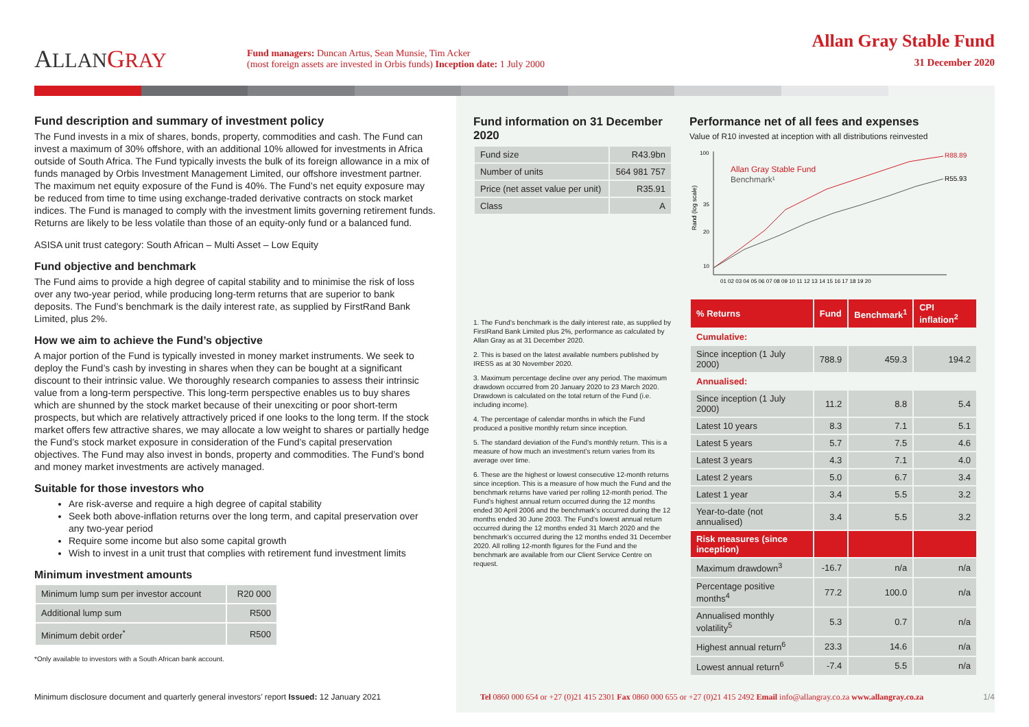ALLAN GRAY
Fund managers: Duncan Artus, Sean Munsie, Tim Acker
(most foreign assets are invested in Orbis funds) Inception date: 1 July 2000
Allan Gray Stable Fund
31 December 2020
Fund description and summary of investment policy
The Fund invests in a mix of shares, bonds, property, commodities and cash. The Fund can invest a maximum of 30% offshore, with an additional 10% allowed for investments in Africa outside of South Africa. The Fund typically invests the bulk of its foreign allowance in a mix of funds managed by Orbis Investment Management Limited, our offshore investment partner. The maximum net equity exposure of the Fund is 40%. The Fund’s net equity exposure may be reduced from time to time using exchange-traded derivative contracts on stock market indices. The Fund is managed to comply with the investment limits governing retirement funds. Returns are likely to be less volatile than those of an equity-only fund or a balanced fund.
ASISA unit trust category: South African – Multi Asset – Low Equity
Fund objective and benchmark
The Fund aims to provide a high degree of capital stability and to minimise the risk of loss over any two-year period, while producing long-term returns that are superior to bank deposits. The Fund’s benchmark is the daily interest rate, as supplied by FirstRand Bank Limited, plus 2%.
How we aim to achieve the Fund’s objective
A major portion of the Fund is typically invested in money market instruments. We seek to deploy the Fund’s cash by investing in shares when they can be bought at a significant discount to their intrinsic value. We thoroughly research companies to assess their intrinsic value from a long-term perspective. This long-term perspective enables us to buy shares which are shunned by the stock market because of their unexciting or poor short-term prospects, but which are relatively attractively priced if one looks to the long term. If the stock market offers few attractive shares, we may allocate a low weight to shares or partially hedge the Fund’s stock market exposure in consideration of the Fund’s capital preservation objectives. The Fund may also invest in bonds, property and commodities. The Fund’s bond and money market investments are actively managed.
Suitable for those investors who
Are risk-averse and require a high degree of capital stability
Seek both above-inflation returns over the long term, and capital preservation over any two-year period
Require some income but also some capital growth
Wish to invest in a unit trust that complies with retirement fund investment limits
Minimum investment amounts
| Minimum lump sum per investor account | R20 000 |
| Additional lump sum | R500 |
| Minimum debit order<sup>*</sup> | R500 |
*Only available to investors with a South African bank account.
Fund information on 31 December 2020
| Fund size | R43.9bn |
| Number of units | 564 981 757 |
| Price (net asset value per unit) | R35.91 |
| Class | A |
1. The Fund’s benchmark is the daily interest rate, as supplied by FirstRand Bank Limited plus 2%, performance as calculated by Allan Gray as at 31 December 2020.
2. This is based on the latest available numbers published by IRESS as at 30 November 2020.
3. Maximum percentage decline over any period. The maximum drawdown occurred from 20 January 2020 to 23 March 2020. Drawdown is calculated on the total return of the Fund (i.e. including income).
4. The percentage of calendar months in which the Fund produced a positive monthly return since inception.
5. The standard deviation of the Fund’s monthly return. This is a measure of how much an investment’s return varies from its average over time.
6. These are the highest or lowest consecutive 12-month returns since inception. This is a measure of how much the Fund and the benchmark returns have varied per rolling 12-month period. The Fund’s highest annual return occurred during the 12 months ended 30 April 2006 and the benchmark’s occurred during the 12 months ended 30 June 2003. The Fund’s lowest annual return occurred during the 12 months ended 31 March 2020 and the benchmark’s occurred during the 12 months ended 31 December 2020. All rolling 12-month figures for the Fund and the benchmark are available from our Client Service Centre on request.
Performance net of all fees and expenses
Value of R10 invested at inception with all distributions reinvested
Rand (log scale)
100
35
20
10
R88.89
R55.93
Allan Gray Stable Fund
Benchmark¹
01 02 03 04 05 06 07 08 09 10 11 12 13 14 15 16 17 18 19 20
| % Returns | Fund | Benchmark<sup>1</sup> | CPI inflation<sup>2</sup> |
| --- | --- | --- | --- |
| Cumulative: | | | |
| Since inception (1 July 2000) | 788.9 | 459.3 | 194.2 |
| Annualised: | | | |
| Since inception (1 July 2000) | 11.2 | 8.8 | 5.4 |
| Latest 10 years | 8.3 | 7.1 | 5.1 |
| Latest 5 years | 5.7 | 7.5 | 4.6 |
| Latest 3 years | 4.3 | 7.1 | 4.0 |
| Latest 2 years | 5.0 | 6.7 | 3.4 |
| Latest 1 year | 3.4 | 5.5 | 3.2 |
| Year-to-date (not annualised) | 3.4 | 5.5 | 3.2 |
| Risk measures (since inception) | | | |
| Maximum drawdown<sup>3</sup> | -16.7 | n/a | n/a |
| Percentage positive months<sup>4</sup> | 77.2 | 100.0 | n/a |
| Annualised monthly volatility<sup>5</sup> | 5.3 | 0.7 | n/a |
| Highest annual return<sup>6</sup> | 23.3 | 14.6 | n/a |
| Lowest annual return<sup>6</sup> | -7.4 | 5.5 | n/a |
Minimum disclosure document and quarterly general investors’ report Issued: 12 January 2021
Tel 0860 000 654 or +27 (0)21 415 2301 Fax 0860 000 655 or +27 (0)21 415 2492 Email info@allangray.co.za www.allangray.co.za
1/4